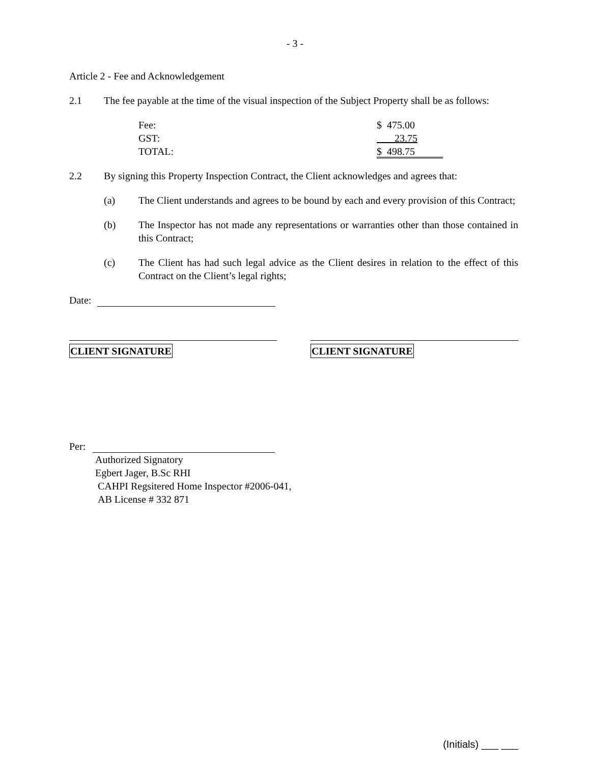- 3 -
Article 2 - Fee and Acknowledgement
2.1 The fee payable at the time of the visual inspection of the Subject Property shall be as follows:
| Fee: | $ 475.00 |
| GST: | 23.75 |
| TOTAL: | $ 498.75 |
2.2 By signing this Property Inspection Contract, the Client acknowledges and agrees that:
(a) The Client understands and agrees to be bound by each and every provision of this Contract;
(b) The Inspector has not made any representations or warranties other than those contained in this Contract;
(c) The Client has had such legal advice as the Client desires in relation to the effect of this Contract on the Client’s legal rights;
Date:
CLIENT SIGNATURE CLIENT SIGNATURE
Per:
Authorized Signatory
Egbert Jager, B.Sc RHI
CAHPI Regsitered Home Inspector #2006-041,
AB License # 332 871
(Initials) ___ ___